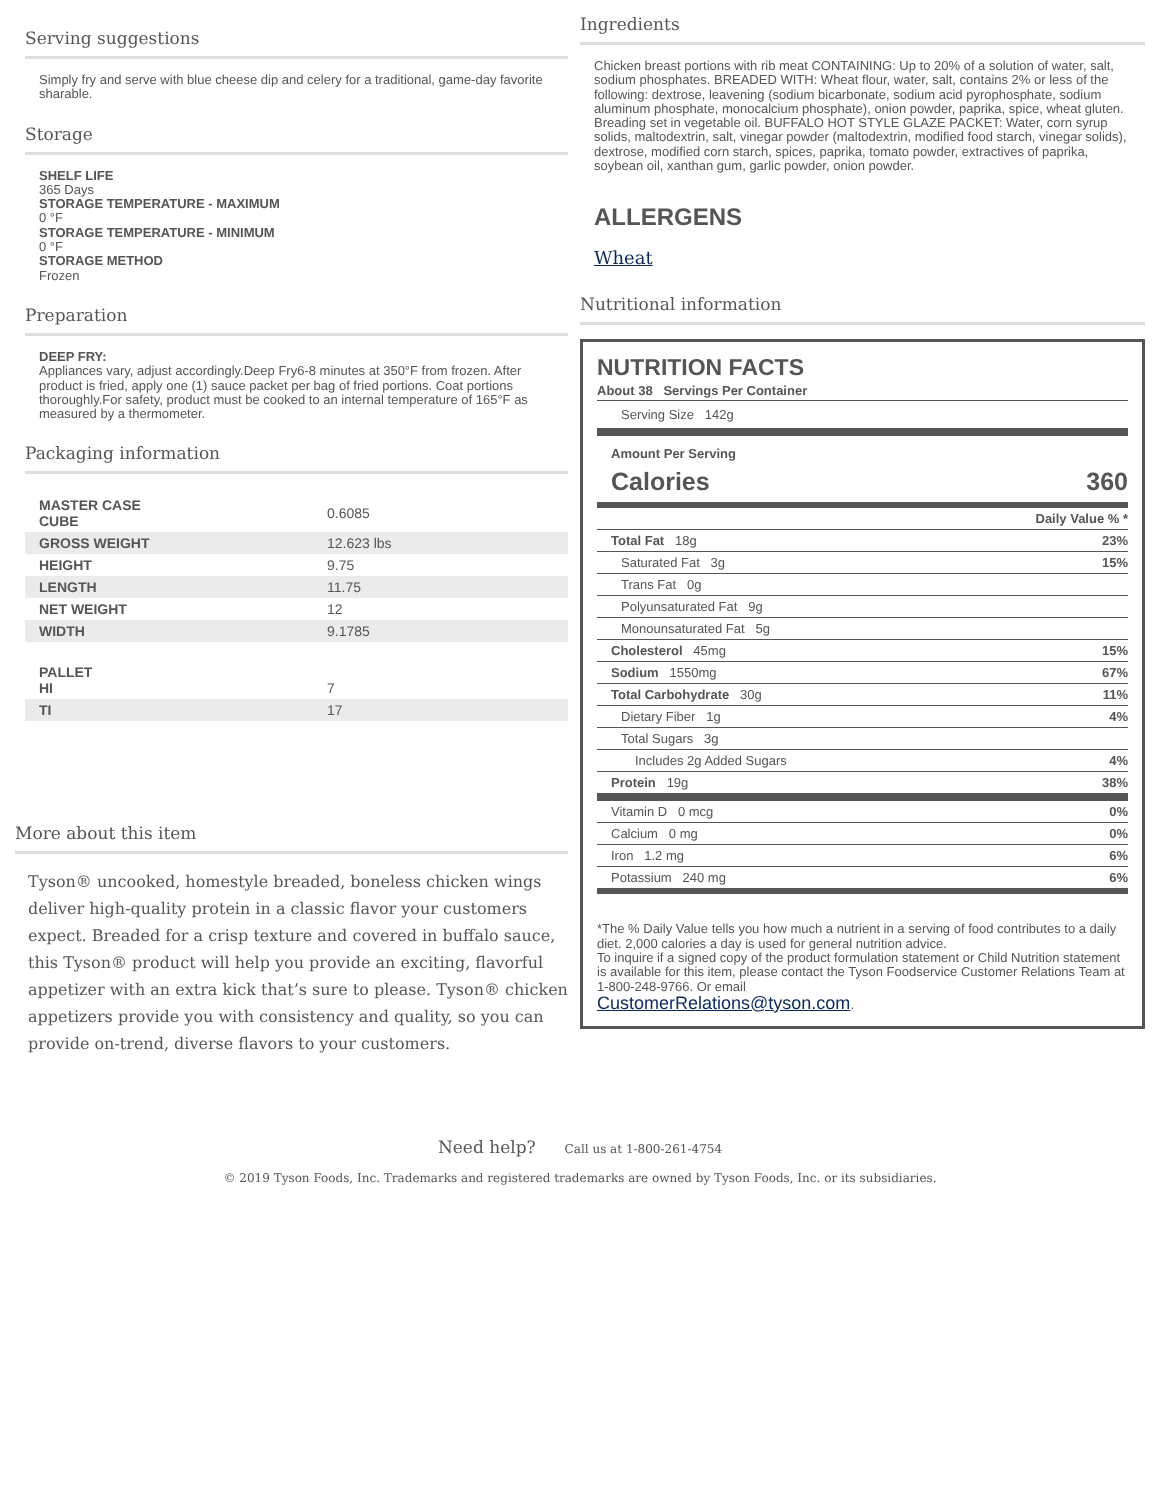Serving suggestions
Simply fry and serve with blue cheese dip and celery for a traditional, game-day favorite sharable.
Storage
SHELF LIFE
365 Days
STORAGE TEMPERATURE - MAXIMUM
0 °F
STORAGE TEMPERATURE - MINIMUM
0 °F
STORAGE METHOD
Frozen
Preparation
DEEP FRY:
Appliances vary, adjust accordingly.Deep Fry6-8 minutes at 350°F from frozen. After product is fried, apply one (1) sauce packet per bag of fried portions. Coat portions thoroughly.For safety, product must be cooked to an internal temperature of 165°F as measured by a thermometer.
Packaging information
| MASTER CASE CUBE | 0.6085 |
| GROSS WEIGHT | 12.623 lbs |
| HEIGHT | 9.75 |
| LENGTH | 11.75 |
| NET WEIGHT | 12 |
| WIDTH | 9.1785 |
| PALLET HI | 7 |
| TI | 17 |
More about this item
Tyson® uncooked, homestyle breaded, boneless chicken wings deliver high-quality protein in a classic flavor your customers expect. Breaded for a crisp texture and covered in buffalo sauce, this Tyson® product will help you provide an exciting, flavorful appetizer with an extra kick that’s sure to please. Tyson® chicken appetizers provide you with consistency and quality, so you can provide on-trend, diverse flavors to your customers.
Ingredients
Chicken breast portions with rib meat CONTAINING: Up to 20% of a solution of water, salt, sodium phosphates. BREADED WITH: Wheat flour, water, salt, contains 2% or less of the following: dextrose, leavening (sodium bicarbonate, sodium acid pyrophosphate, sodium aluminum phosphate, monocalcium phosphate), onion powder, paprika, spice, wheat gluten. Breading set in vegetable oil. BUFFALO HOT STYLE GLAZE PACKET: Water, corn syrup solids, maltodextrin, salt, vinegar powder (maltodextrin, modified food starch, vinegar solids), dextrose, modified corn starch, spices, paprika, tomato powder, extractives of paprika, soybean oil, xanthan gum, garlic powder, onion powder.
ALLERGENS
Wheat
Nutritional information
NUTRITION FACTS
About 38 Servings Per Container
Serving Size 142g
Amount Per Serving
Calories 360
| | Daily Value % * |
| Total Fat 18g | 23% |
| Saturated Fat 3g | 15% |
| Trans Fat 0g | |
| Polyunsaturated Fat 9g | |
| Monounsaturated Fat 5g | |
| Cholesterol 45mg | 15% |
| Sodium 1550mg | 67% |
| Total Carbohydrate 30g | 11% |
| Dietary Fiber 1g | 4% |
| Total Sugars 3g | |
| Includes 2g Added Sugars | 4% |
| Protein 19g | 38% |
| Vitamin D 0 mcg | 0% |
| Calcium 0 mg | 0% |
| Iron 1.2 mg | 6% |
| Potassium 240 mg | 6% |
*The % Daily Value tells you how much a nutrient in a serving of food contributes to a daily diet. 2,000 calories a day is used for general nutrition advice.
To inquire if a signed copy of the product formulation statement or Child Nutrition statement is available for this item, please contact the Tyson Foodservice Customer Relations Team at 1-800-248-9766. Or email
CustomerRelations@tyson.com.
Need help? Call us at 1-800-261-4754
© 2019 Tyson Foods, Inc. Trademarks and registered trademarks are owned by Tyson Foods, Inc. or its subsidiaries.